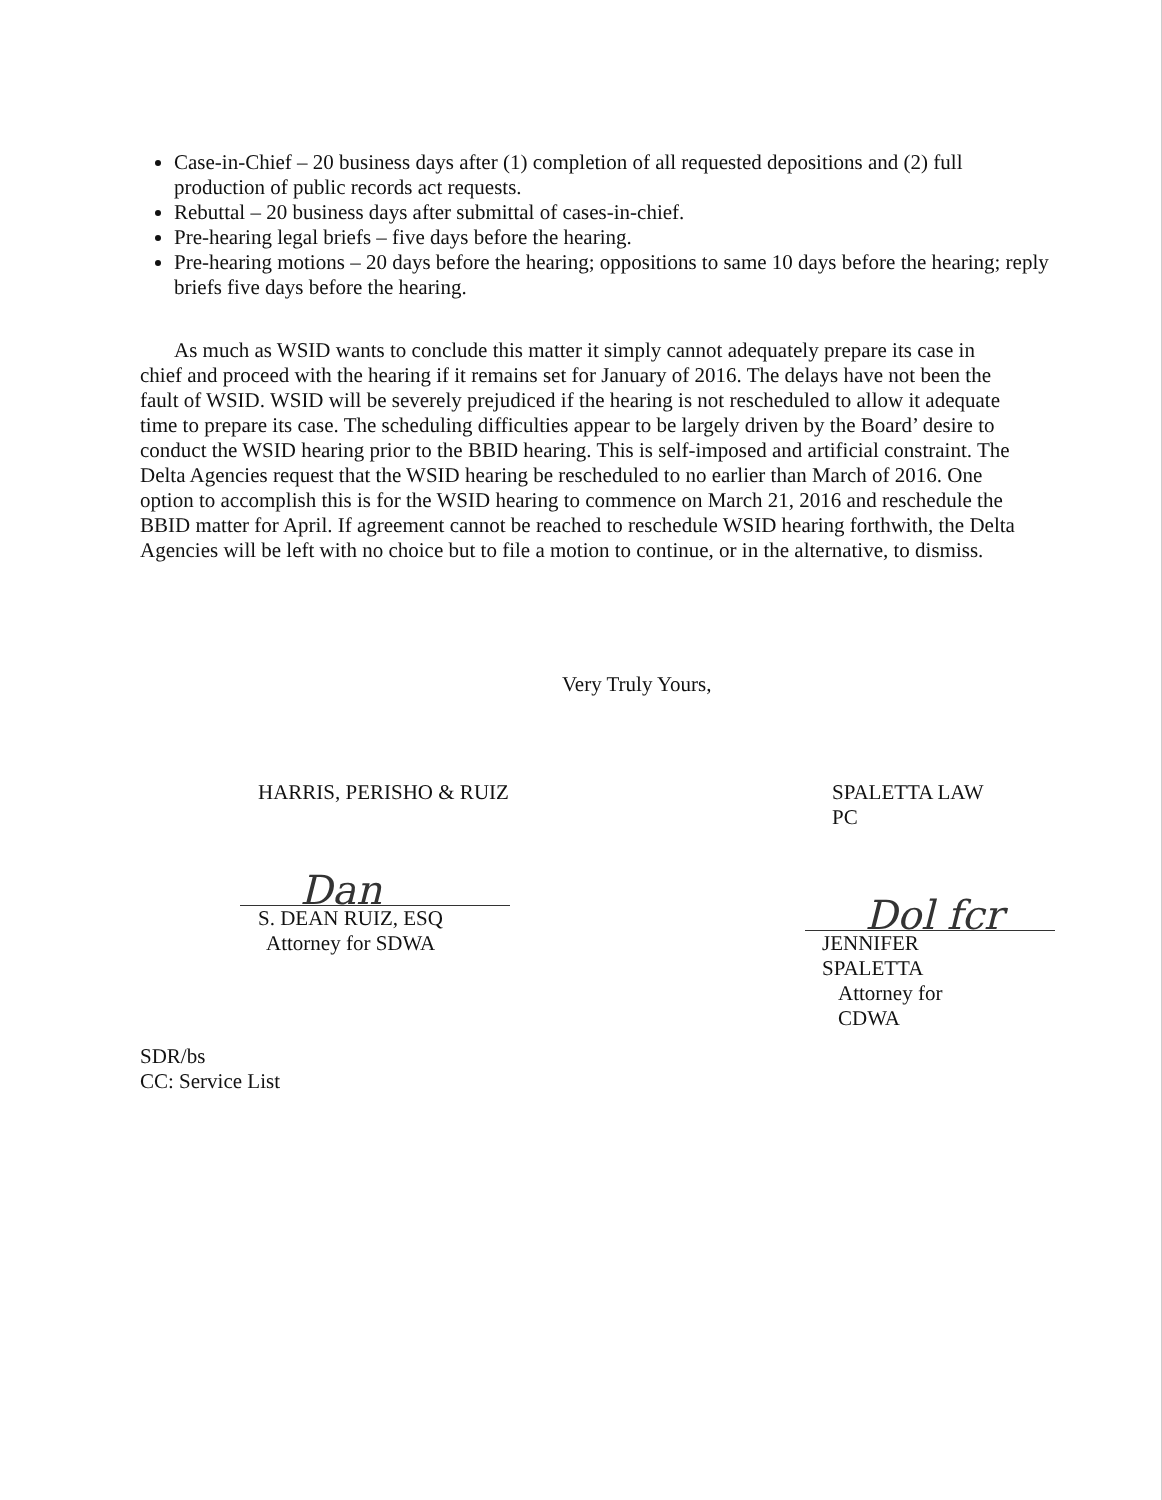Case-in-Chief – 20 business days after (1) completion of all requested depositions and (2) full production of public records act requests.
Rebuttal – 20 business days after submittal of cases-in-chief.
Pre-hearing legal briefs – five days before the hearing.
Pre-hearing motions – 20 days before the hearing; oppositions to same 10 days before the hearing; reply briefs five days before the hearing.
As much as WSID wants to conclude this matter it simply cannot adequately prepare its case in chief and proceed with the hearing if it remains set for January of 2016. The delays have not been the fault of WSID. WSID will be severely prejudiced if the hearing is not rescheduled to allow it adequate time to prepare its case. The scheduling difficulties appear to be largely driven by the Board’ desire to conduct the WSID hearing prior to the BBID hearing. This is self-imposed and artificial constraint. The Delta Agencies request that the WSID hearing be rescheduled to no earlier than March of 2016. One option to accomplish this is for the WSID hearing to commence on March 21, 2016 and reschedule the BBID matter for April. If agreement cannot be reached to reschedule WSID hearing forthwith, the Delta Agencies will be left with no choice but to file a motion to continue, or in the alternative, to dismiss.
Very Truly Yours,
HARRIS, PERISHO & RUIZ
Dan
S. DEAN RUIZ, ESQ
Attorney for SDWA
SPALETTA LAW PC
Dol fcr
JENNIFER SPALETTA
Attorney for CDWA
SDR/bs
CC: Service List